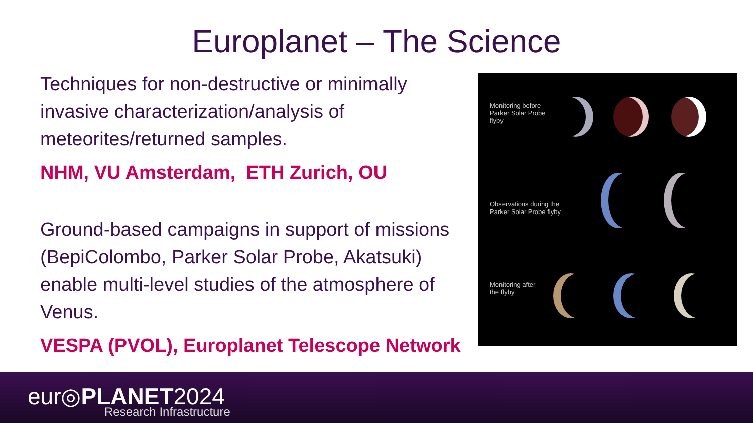Europlanet – The Science
Techniques for non-destructive or minimally invasive characterization/analysis of meteorites/returned samples.
NHM, VU Amsterdam, ETH Zurich, OU
Ground-based campaigns in support of missions (BepiColombo, Parker Solar Probe, Akatsuki) enable multi-level studies of the atmosphere of Venus.
VESPA (PVOL), Europlanet Telescope Network
Monitoring before
Parker Solar Probe
flyby
Observations during the
Parker Solar Probe flyby
Monitoring after
the flyby
eur◎PLANET2024
Research Infrastructure